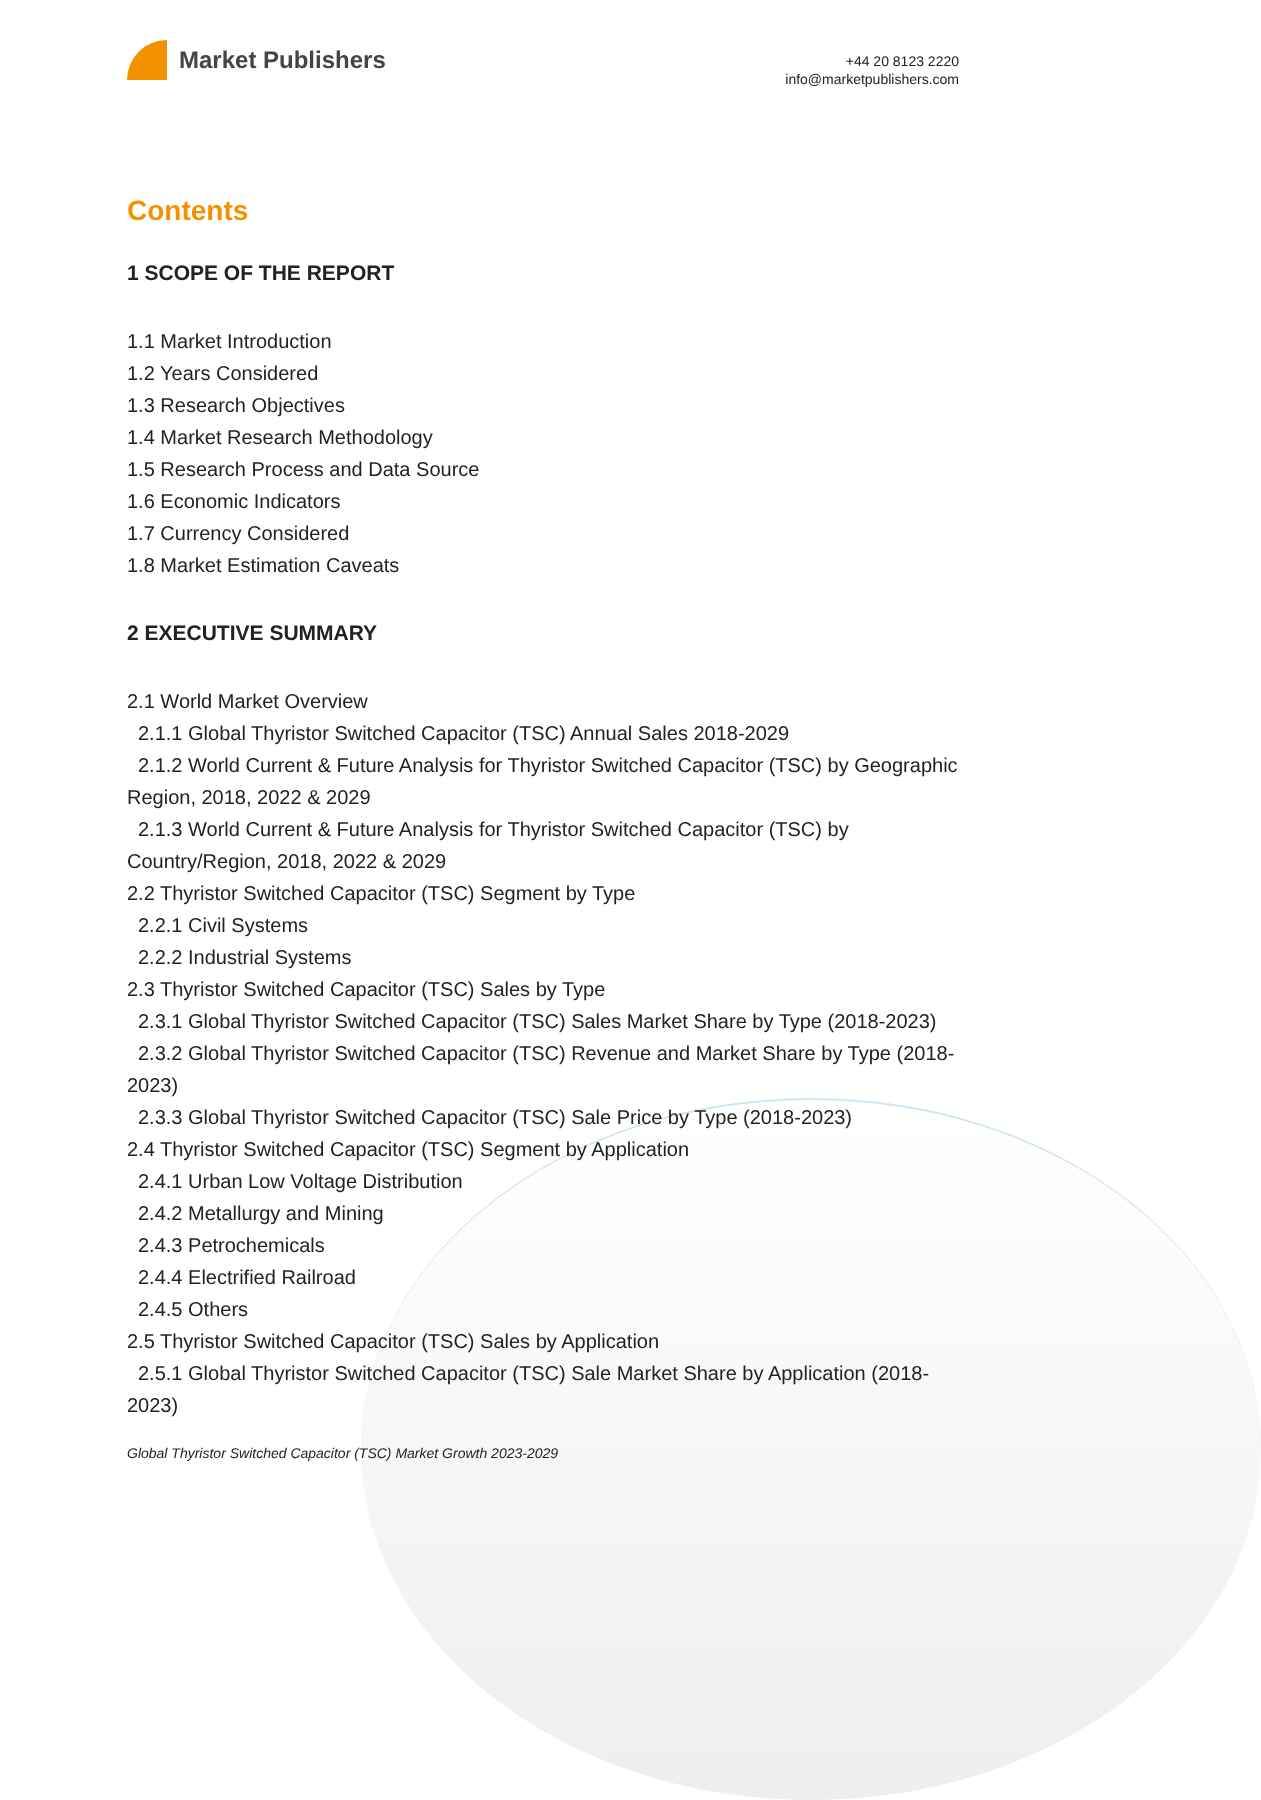Market Publishers
+44 20 8123 2220
info@marketpublishers.com
Contents
1 SCOPE OF THE REPORT
1.1 Market Introduction
1.2 Years Considered
1.3 Research Objectives
1.4 Market Research Methodology
1.5 Research Process and Data Source
1.6 Economic Indicators
1.7 Currency Considered
1.8 Market Estimation Caveats
2 EXECUTIVE SUMMARY
2.1 World Market Overview
2.1.1 Global Thyristor Switched Capacitor (TSC) Annual Sales 2018-2029
2.1.2 World Current & Future Analysis for Thyristor Switched Capacitor (TSC) by Geographic Region, 2018, 2022 & 2029
2.1.3 World Current & Future Analysis for Thyristor Switched Capacitor (TSC) by Country/Region, 2018, 2022 & 2029
2.2 Thyristor Switched Capacitor (TSC) Segment by Type
2.2.1 Civil Systems
2.2.2 Industrial Systems
2.3 Thyristor Switched Capacitor (TSC) Sales by Type
2.3.1 Global Thyristor Switched Capacitor (TSC) Sales Market Share by Type (2018-2023)
2.3.2 Global Thyristor Switched Capacitor (TSC) Revenue and Market Share by Type (2018-2023)
2.3.3 Global Thyristor Switched Capacitor (TSC) Sale Price by Type (2018-2023)
2.4 Thyristor Switched Capacitor (TSC) Segment by Application
2.4.1 Urban Low Voltage Distribution
2.4.2 Metallurgy and Mining
2.4.3 Petrochemicals
2.4.4 Electrified Railroad
2.4.5 Others
2.5 Thyristor Switched Capacitor (TSC) Sales by Application
2.5.1 Global Thyristor Switched Capacitor (TSC) Sale Market Share by Application (2018-2023)
Global Thyristor Switched Capacitor (TSC) Market Growth 2023-2029